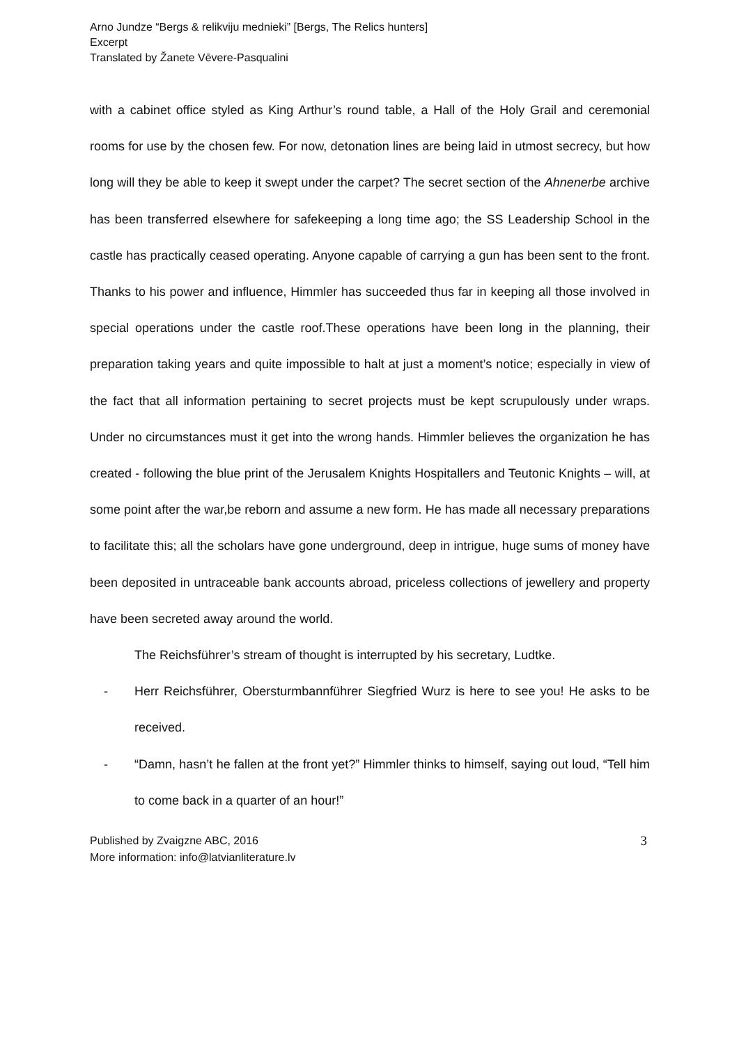Arno Jundze “Bergs & relikviju mednieki” [Bergs, The Relics hunters]
Excerpt
Translated by Žanete Vēvere-Pasqualini
with a cabinet office styled as King Arthur’s round table, a Hall of the Holy Grail and ceremonial rooms for use by the chosen few. For now, detonation lines are being laid in utmost secrecy, but how long will they be able to keep it swept under the carpet? The secret section of the Ahnenerbe archive has been transferred elsewhere for safekeeping a long time ago; the SS Leadership School in the castle has practically ceased operating. Anyone capable of carrying a gun has been sent to the front. Thanks to his power and influence, Himmler has succeeded thus far in keeping all those involved in special operations under the castle roof.These operations have been long in the planning, their preparation taking years and quite impossible to halt at just a moment’s notice; especially in view of the fact that all information pertaining to secret projects must be kept scrupulously under wraps. Under no circumstances must it get into the wrong hands. Himmler believes the organization he has created - following the blue print of the Jerusalem Knights Hospitallers and Teutonic Knights – will, at some point after the war,be reborn and assume a new form. He has made all necessary preparations to facilitate this; all the scholars have gone underground, deep in intrigue, huge sums of money have been deposited in untraceable bank accounts abroad, priceless collections of jewellery and property have been secreted away around the world.
The Reichsführer’s stream of thought is interrupted by his secretary, Ludtke.
- Herr Reichsführer, Obersturmbannführer Siegfried Wurz is here to see you! He asks to be received.
- “Damn, hasn’t he fallen at the front yet?” Himmler thinks to himself, saying out loud, “Tell him to come back in a quarter of an hour!”
Published by Zvaigzne ABC, 2016
More information: info@latvianliterature.lv
3